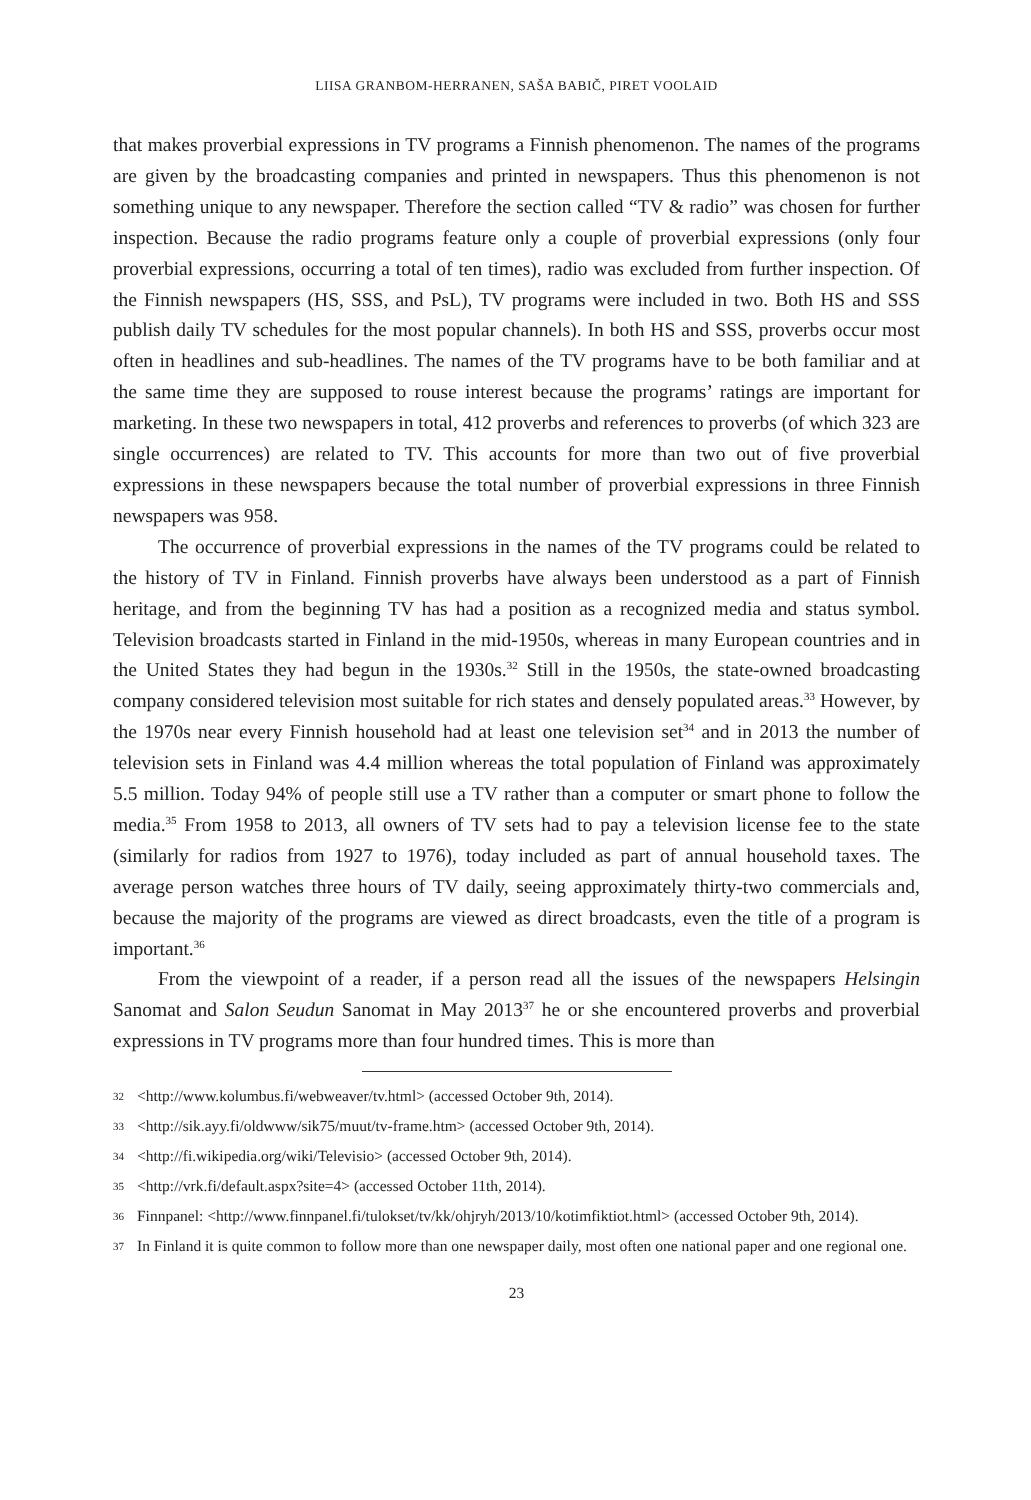LIISA GRANBOM-HERRANEN, SAŠA BABIČ, PIRET VOOLAID
that makes proverbial expressions in TV programs a Finnish phenomenon. The names of the programs are given by the broadcasting companies and printed in newspapers. Thus this phenomenon is not something unique to any newspaper. Therefore the section called “TV & radio” was chosen for further inspection. Because the radio programs feature only a couple of proverbial expressions (only four proverbial expressions, occurring a total of ten times), radio was excluded from further inspection. Of the Finnish newspapers (HS, SSS, and PsL), TV programs were included in two. Both HS and SSS publish daily TV schedules for the most popular channels). In both HS and SSS, proverbs occur most often in headlines and sub-headlines. The names of the TV programs have to be both familiar and at the same time they are supposed to rouse interest because the programs’ ratings are important for marketing. In these two newspapers in total, 412 proverbs and references to proverbs (of which 323 are single occurrences) are related to TV. This accounts for more than two out of five proverbial expressions in these newspapers because the total number of proverbial expressions in three Finnish newspapers was 958.
The occurrence of proverbial expressions in the names of the TV programs could be related to the history of TV in Finland. Finnish proverbs have always been understood as a part of Finnish heritage, and from the beginning TV has had a position as a recognized media and status symbol. Television broadcasts started in Finland in the mid-1950s, whereas in many European countries and in the United States they had begun in the 1930s.<sup>32</sup> Still in the 1950s, the state-owned broadcasting company considered television most suitable for rich states and densely populated areas.<sup>33</sup> However, by the 1970s near every Finnish household had at least one television set<sup>34</sup> and in 2013 the number of television sets in Finland was 4.4 million whereas the total population of Finland was approximately 5.5 million. Today 94% of people still use a TV rather than a computer or smart phone to follow the media.<sup>35</sup> From 1958 to 2013, all owners of TV sets had to pay a television license fee to the state (similarly for radios from 1927 to 1976), today included as part of annual household taxes. The average person watches three hours of TV daily, seeing approximately thirty-two commercials and, because the majority of the programs are viewed as direct broadcasts, even the title of a program is important.<sup>36</sup>
From the viewpoint of a reader, if a person read all the issues of the newspapers Helsingin Sanomat and Salon Seudun Sanomat in May 2013<sup>37</sup> he or she encountered proverbs and proverbial expressions in TV programs more than four hundred times. This is more than
32 <http://www.kolumbus.fi/webweaver/tv.html> (accessed October 9th, 2014).
33 <http://sik.ayy.fi/oldwww/sik75/muut/tv-frame.htm> (accessed October 9th, 2014).
34 <http://fi.wikipedia.org/wiki/Televisio> (accessed October 9th, 2014).
35 <http://vrk.fi/default.aspx?site=4> (accessed October 11th, 2014).
36 Finnpanel: <http://www.finnpanel.fi/tulokset/tv/kk/ohjryh/2013/10/kotimfiktiot.html> (accessed October 9th, 2014).
37 In Finland it is quite common to follow more than one newspaper daily, most often one national paper and one regional one.
23